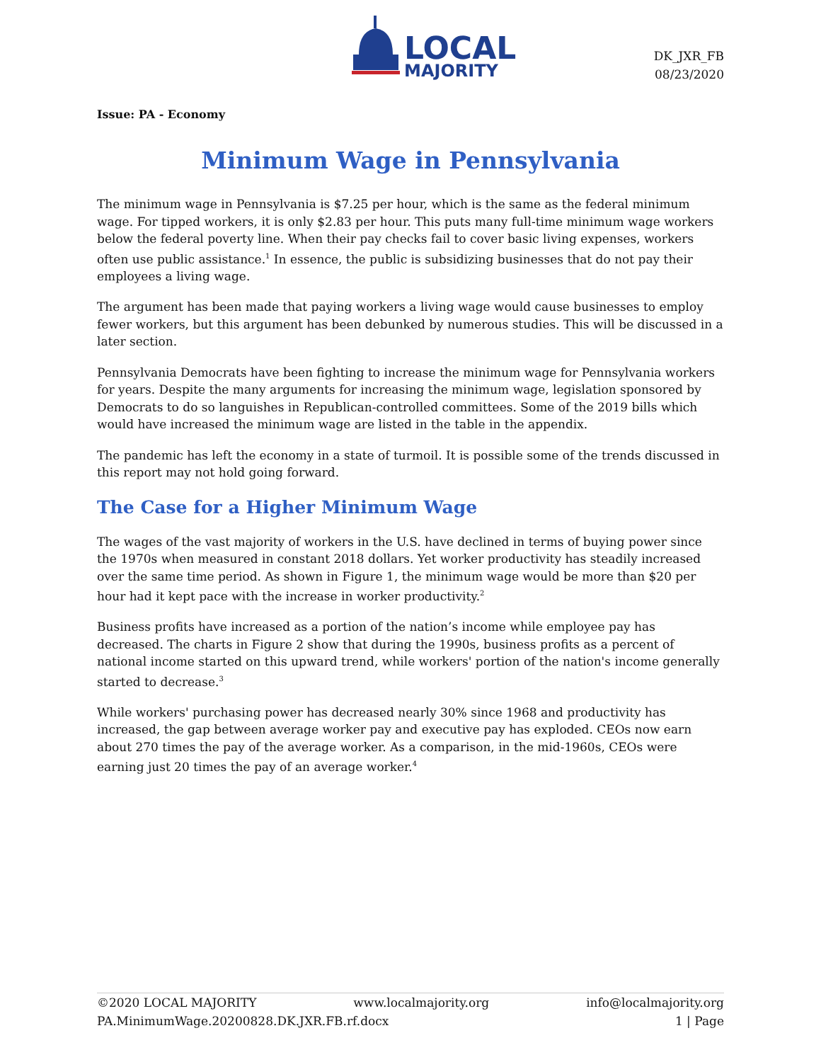LOCAL
MAJORITY
DK_JXR_FB
08/23/2020
Issue: PA - Economy
Minimum Wage in Pennsylvania
The minimum wage in Pennsylvania is $7.25 per hour, which is the same as the federal minimum wage. For tipped workers, it is only $2.83 per hour. This puts many full-time minimum wage workers below the federal poverty line. When their pay checks fail to cover basic living expenses, workers often use public assistance.<sup>1</sup> In essence, the public is subsidizing businesses that do not pay their employees a living wage.
The argument has been made that paying workers a living wage would cause businesses to employ fewer workers, but this argument has been debunked by numerous studies. This will be discussed in a later section.
Pennsylvania Democrats have been fighting to increase the minimum wage for Pennsylvania workers for years. Despite the many arguments for increasing the minimum wage, legislation sponsored by Democrats to do so languishes in Republican-controlled committees. Some of the 2019 bills which would have increased the minimum wage are listed in the table in the appendix.
The pandemic has left the economy in a state of turmoil. It is possible some of the trends discussed in this report may not hold going forward.
The Case for a Higher Minimum Wage
The wages of the vast majority of workers in the U.S. have declined in terms of buying power since the 1970s when measured in constant 2018 dollars. Yet worker productivity has steadily increased over the same time period. As shown in Figure 1, the minimum wage would be more than $20 per hour had it kept pace with the increase in worker productivity.<sup>2</sup>
Business profits have increased as a portion of the nation’s income while employee pay has decreased. The charts in Figure 2 show that during the 1990s, business profits as a percent of national income started on this upward trend, while workers' portion of the nation's income generally started to decrease.<sup>3</sup>
While workers' purchasing power has decreased nearly 30% since 1968 and productivity has increased, the gap between average worker pay and executive pay has exploded. CEOs now earn about 270 times the pay of the average worker. As a comparison, in the mid-1960s, CEOs were earning just 20 times the pay of an average worker.<sup>4</sup>
©2020 LOCAL MAJORITY www.localmajority.org info@localmajority.org
PA.MinimumWage.20200828.DK.JXR.FB.rf.docx 1 | Page